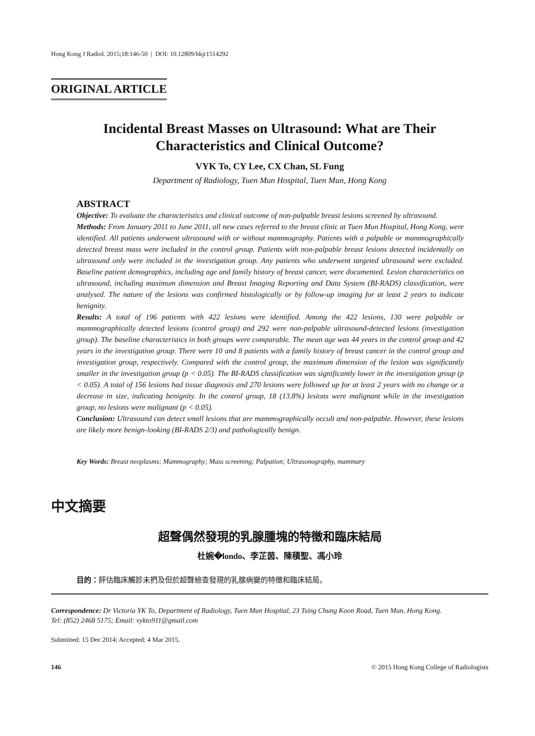Hong Kong J Radiol. 2015;18:146-50 | DOI: 10.12809/hkjr1514292
ORIGINAL ARTICLE
Incidental Breast Masses on Ultrasound: What are Their
Characteristics and Clinical Outcome?
VYK To, CY Lee, CX Chan, SL Fung
Department of Radiology, Tuen Mun Hospital, Tuen Mun, Hong Kong
ABSTRACT
Objective: To evaluate the characteristics and clinical outcome of non-palpable breast lesions screened by ultrasound.
Methods: From January 2011 to June 2011, all new cases referred to the breast clinic at Tuen Mun Hospital, Hong Kong, were identified. All patients underwent ultrasound with or without mammography. Patients with a palpable or mammographically detected breast mass were included in the control group. Patients with non-palpable breast lesions detected incidentally on ultrasound only were included in the investigation group. Any patients who underwent targeted ultrasound were excluded. Baseline patient demographics, including age and family history of breast cancer, were documented. Lesion characteristics on ultrasound, including maximum dimension and Breast Imaging Reporting and Data System (BI-RADS) classification, were analysed. The nature of the lesions was confirmed histologically or by follow-up imaging for at least 2 years to indicate benignity.
Results: A total of 196 patients with 422 lesions were identified. Among the 422 lesions, 130 were palpable or mammographically detected lesions (control group) and 292 were non-palpable ultrasound-detected lesions (investigation group). The baseline characteristics in both groups were comparable. The mean age was 44 years in the control group and 42 years in the investigation group. There were 10 and 8 patients with a family history of breast cancer in the control group and investigation group, respectively. Compared with the control group, the maximum dimension of the lesion was significantly smaller in the investigation group (p < 0.05). The BI-RADS classification was significantly lower in the investigation group (p < 0.05). A total of 156 lesions had tissue diagnosis and 270 lesions were followed up for at least 2 years with no change or a decrease in size, indicating benignity. In the control group, 18 (13.8%) lesions were malignant while in the investigation group, no lesions were malignant (p < 0.05).
Conclusion: Ultrasound can detect small lesions that are mammographically occult and non-palpable. However, these lesions are likely more benign-looking (BI-RADS 2/3) and pathologically benign.
Key Words: Breast neoplasms; Mammography; Mass screening; Palpation; Ultrasonography, mammary
中文摘要
超聲偶然發現的乳腺腫塊的特徵和臨床結局
杜婉�londo、李芷茵、陳積聖、馮小玲
目的：評估臨床觸診未捫及但於超聲檢查發現的乳腺病變的特徵和臨床結局。
Correspondence: Dr Victoria YK To, Department of Radiology, Tuen Mun Hospital, 23 Tsing Chung Koon Road, Tuen Mun, Hong Kong.
Tel: (852) 2468 5175; Email: vykto911@gmail.com
Submitted: 15 Dec 2014; Accepted: 4 Mar 2015.
146 © 2015 Hong Kong College of Radiologists